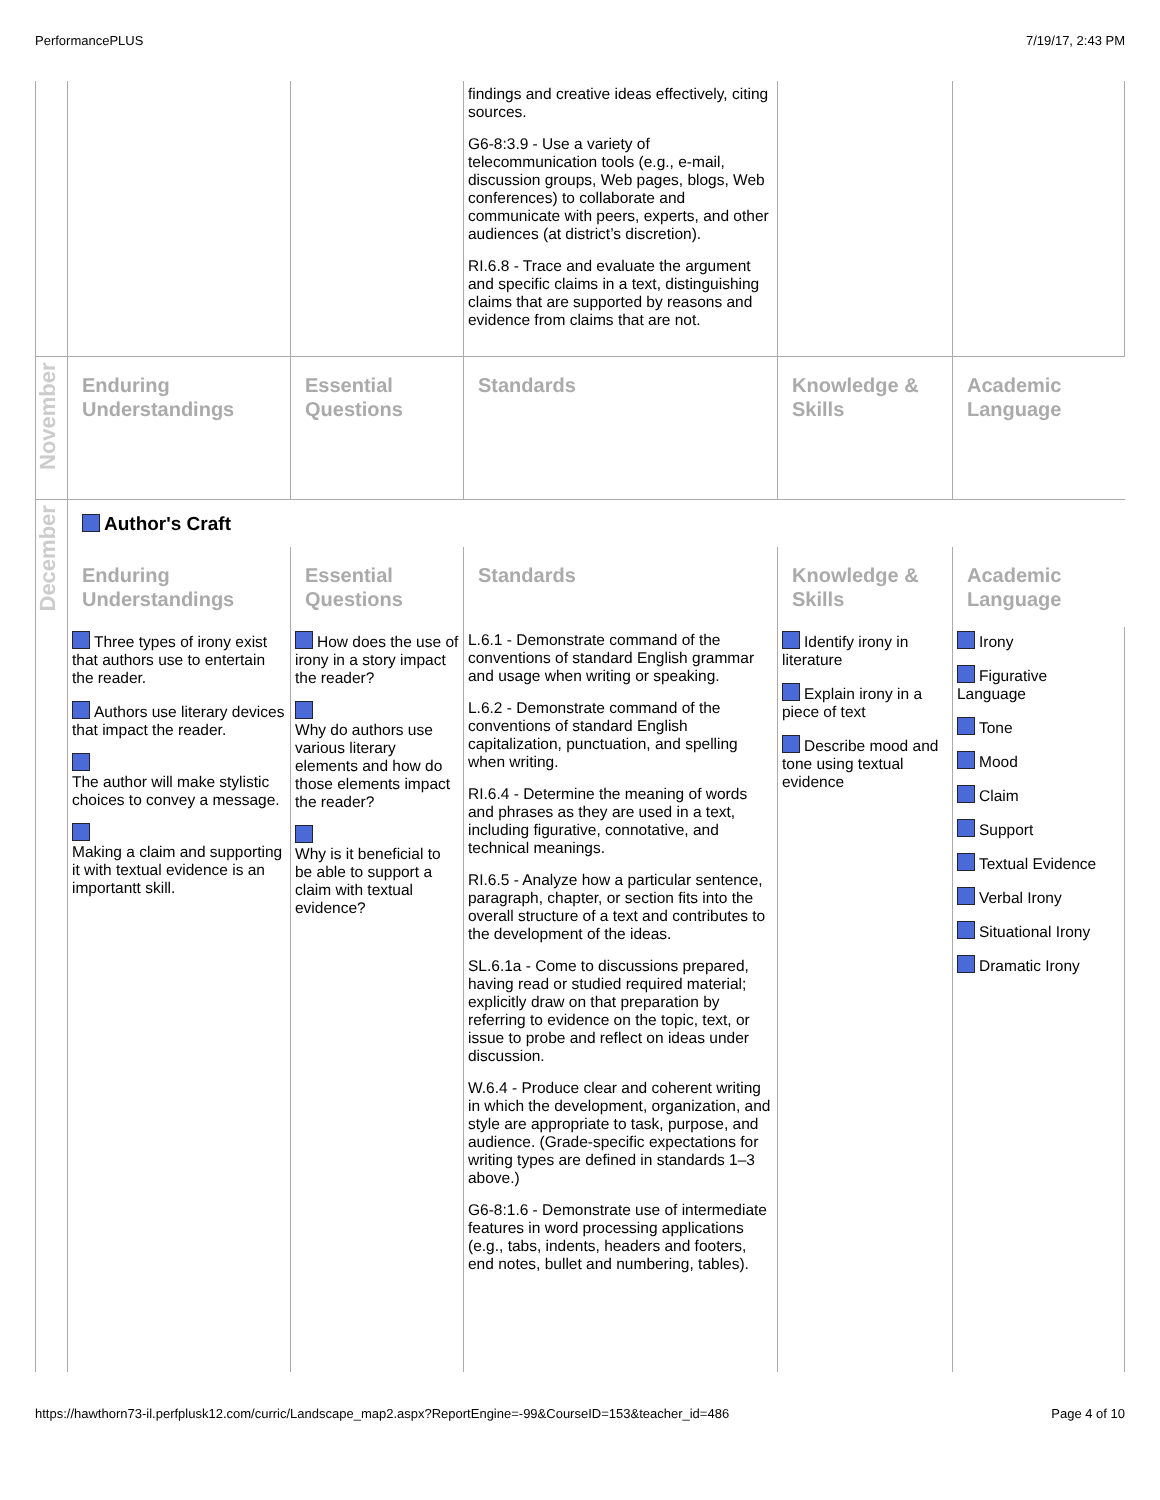PerformancePLUS 7/19/17, 2:43 PM
| | | | findings and creative ideas effectively, citing sources. G6-8:3.9 - Use a variety of telecommunication tools (e.g., e-mail, discussion groups, Web pages, blogs, Web conferences) to collaborate and communicate with peers, experts, and other audiences (at district’s discretion). RI.6.8 - Trace and evaluate the argument and specific claims in a text, distinguishing claims that are supported by reasons and evidence from claims that are not. | | |
| November | Enduring Understandings | Essential Questions | Standards | Knowledge & Skills | Academic Language |
| December | Author's Craft | | | | |
| | Enduring Understandings | Essential Questions | Standards | Knowledge & Skills | Academic Language |
| | Three types of irony exist that authors use to entertain the reader. Authors use literary devices that impact the reader. The author will make stylistic choices to convey a message. Making a claim and supporting it with textual evidence is an importantt skill. | How does the use of irony in a story impact the reader? Why do authors use various literary elements and how do those elements impact the reader? Why is it beneficial to be able to support a claim with textual evidence? | L.6.1 - Demonstrate command of the conventions of standard English grammar and usage when writing or speaking. L.6.2 - Demonstrate command of the conventions of standard English capitalization, punctuation, and spelling when writing. RI.6.4 - Determine the meaning of words and phrases as they are used in a text, including figurative, connotative, and technical meanings. RI.6.5 - Analyze how a particular sentence, paragraph, chapter, or section fits into the overall structure of a text and contributes to the development of the ideas. SL.6.1a - Come to discussions prepared, having read or studied required material; explicitly draw on that preparation by referring to evidence on the topic, text, or issue to probe and reflect on ideas under discussion. W.6.4 - Produce clear and coherent writing in which the development, organization, and style are appropriate to task, purpose, and audience. (Grade-specific expectations for writing types are defined in standards 1–3 above.) G6-8:1.6 - Demonstrate use of intermediate features in word processing applications (e.g., tabs, indents, headers and footers, end notes, bullet and numbering, tables). | Identify irony in literature Explain irony in a piece of text Describe mood and tone using textual evidence | Irony Figurative Language Tone Mood Claim Support Textual Evidence Verbal Irony Situational Irony Dramatic Irony |
https://hawthorn73-il.perfplusk12.com/curric/Landscape_map2.aspx?ReportEngine=-99&CourseID=153&teacher_id=486 Page 4 of 10